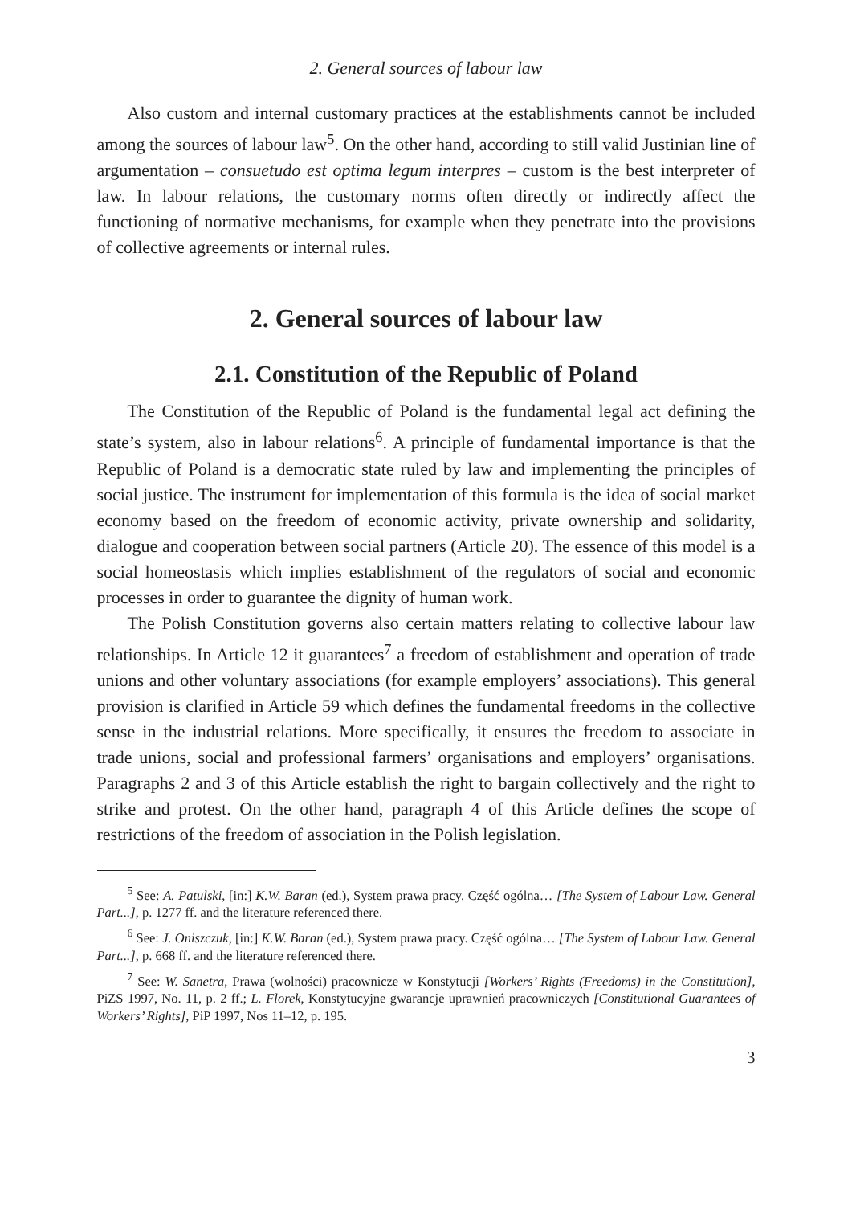2. General sources of labour law
Also custom and internal customary practices at the establishments cannot be included among the sources of labour law<sup>5</sup>. On the other hand, according to still valid Justinian line of argumentation – consuetudo est optima legum interpres – custom is the best interpreter of law. In labour relations, the customary norms often directly or indirectly affect the functioning of normative mechanisms, for example when they penetrate into the provisions of collective agreements or internal rules.
2. General sources of labour law
2.1. Constitution of the Republic of Poland
The Constitution of the Republic of Poland is the fundamental legal act defining the state’s system, also in labour relations<sup>6</sup>. A principle of fundamental importance is that the Republic of Poland is a democratic state ruled by law and implementing the principles of social justice. The instrument for implementation of this formula is the idea of social market economy based on the freedom of economic activity, private ownership and solidarity, dialogue and cooperation between social partners (Article 20). The essence of this model is a social homeostasis which implies establishment of the regulators of social and economic processes in order to guarantee the dignity of human work.
The Polish Constitution governs also certain matters relating to collective labour law relationships. In Article 12 it guarantees<sup>7</sup> a freedom of establishment and operation of trade unions and other voluntary associations (for example employers’ associations). This general provision is clarified in Article 59 which defines the fundamental freedoms in the collective sense in the industrial relations. More specifically, it ensures the freedom to associate in trade unions, social and professional farmers’ organisations and employers’ organisations. Paragraphs 2 and 3 of this Article establish the right to bargain collectively and the right to strike and protest. On the other hand, paragraph 4 of this Article defines the scope of restrictions of the freedom of association in the Polish legislation.
<sup>5</sup> See: A. Patulski, [in:] K.W. Baran (ed.), System prawa pracy. Część ogólna… [The System of Labour Law. General Part...], p. 1277 ff. and the literature referenced there.
<sup>6</sup> See: J. Oniszczuk, [in:] K.W. Baran (ed.), System prawa pracy. Część ogólna… [The System of Labour Law. General Part...], p. 668 ff. and the literature referenced there.
<sup>7</sup> See: W. Sanetra, Prawa (wolności) pracownicze w Konstytucji [Workers’ Rights (Freedoms) in the Constitution], PiZS 1997, No. 11, p. 2 ff.; L. Florek, Konstytucyjne gwarancje uprawnień pracowniczych [Constitutional Guarantees of Workers’ Rights], PiP 1997, Nos 11–12, p. 195.
3